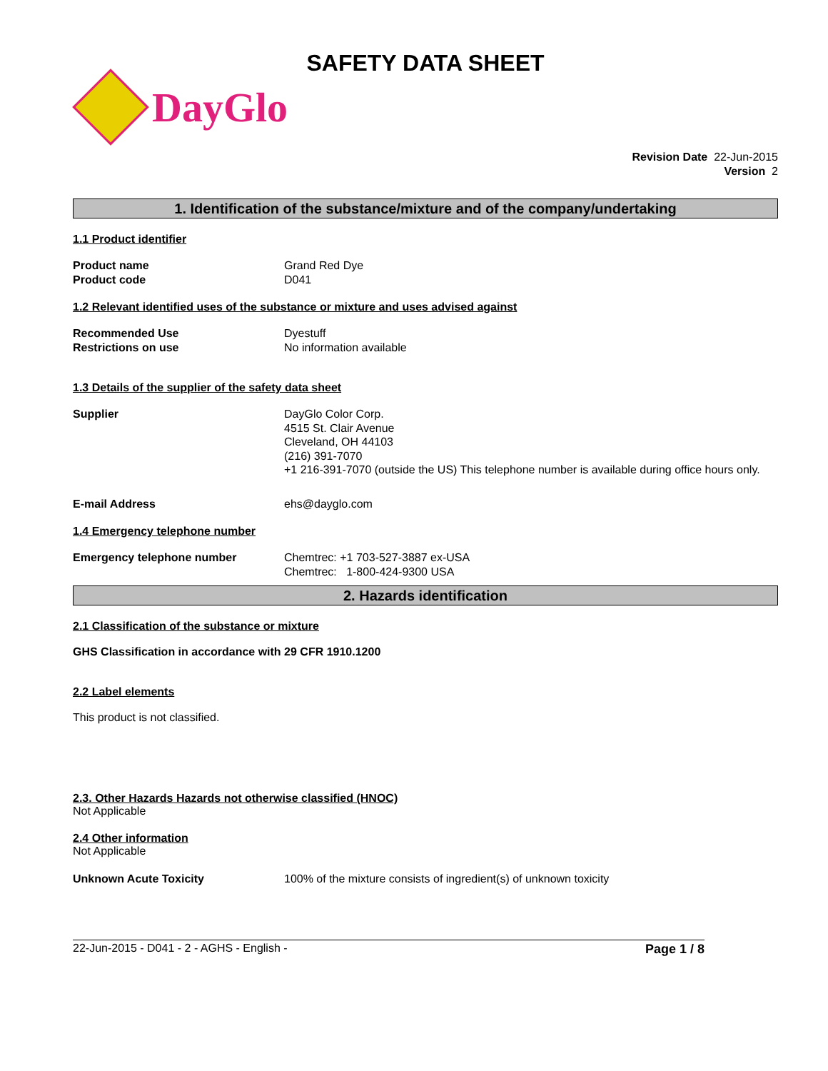SAFETY DATA SHEET
DayGlo
Revision Date 22-Jun-2015
Version 2
1. Identification of the substance/mixture and of the company/undertaking
1.1 Product identifier
Product name
Product code
Grand Red Dye
D041
1.2 Relevant identified uses of the substance or mixture and uses advised against
Recommended Use
Restrictions on use
Dyestuff
No information available
1.3 Details of the supplier of the safety data sheet
Supplier DayGlo Color Corp.
4515 St. Clair Avenue
Cleveland, OH 44103
(216) 391-7070
+1 216-391-7070 (outside the US) This telephone number is available during office hours only.
E-mail Address ehs@dayglo.com
1.4 Emergency telephone number
Emergency telephone number Chemtrec: +1 703-527-3887 ex-USA
Chemtrec: 1-800-424-9300 USA
2. Hazards identification
2.1 Classification of the substance or mixture
GHS Classification in accordance with 29 CFR 1910.1200
2.2 Label elements
This product is not classified.
2.3. Other Hazards Hazards not otherwise classified (HNOC)
Not Applicable
2.4 Other information
Not Applicable
Unknown Acute Toxicity 100% of the mixture consists of ingredient(s) of unknown toxicity
22-Jun-2015 - D041 - 2 - AGHS - English - Page 1 / 8